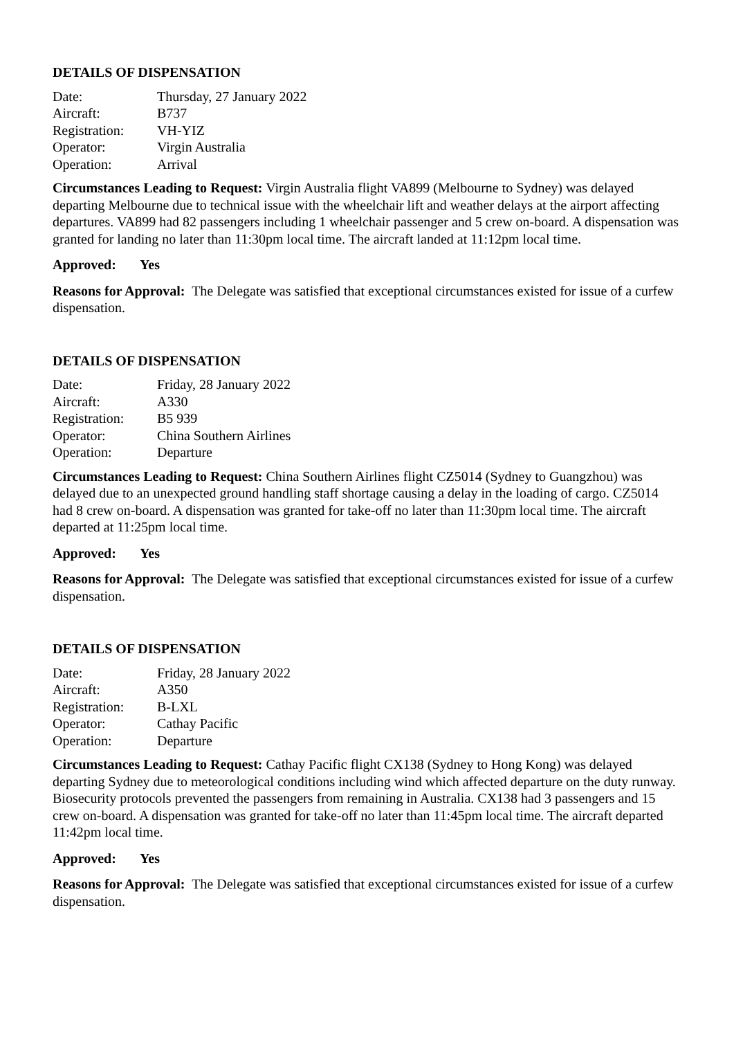DETAILS OF DISPENSATION
| Date: | Thursday, 27 January 2022 |
| Aircraft: | B737 |
| Registration: | VH-YIZ |
| Operator: | Virgin Australia |
| Operation: | Arrival |
Circumstances Leading to Request: Virgin Australia flight VA899 (Melbourne to Sydney) was delayed departing Melbourne due to technical issue with the wheelchair lift and weather delays at the airport affecting departures. VA899 had 82 passengers including 1 wheelchair passenger and 5 crew on-board. A dispensation was granted for landing no later than 11:30pm local time. The aircraft landed at 11:12pm local time.
Approved: Yes
Reasons for Approval: The Delegate was satisfied that exceptional circumstances existed for issue of a curfew dispensation.
DETAILS OF DISPENSATION
| Date: | Friday, 28 January 2022 |
| Aircraft: | A330 |
| Registration: | B5 939 |
| Operator: | China Southern Airlines |
| Operation: | Departure |
Circumstances Leading to Request: China Southern Airlines flight CZ5014 (Sydney to Guangzhou) was delayed due to an unexpected ground handling staff shortage causing a delay in the loading of cargo. CZ5014 had 8 crew on-board. A dispensation was granted for take-off no later than 11:30pm local time. The aircraft departed at 11:25pm local time.
Approved: Yes
Reasons for Approval: The Delegate was satisfied that exceptional circumstances existed for issue of a curfew dispensation.
DETAILS OF DISPENSATION
| Date: | Friday, 28 January 2022 |
| Aircraft: | A350 |
| Registration: | B-LXL |
| Operator: | Cathay Pacific |
| Operation: | Departure |
Circumstances Leading to Request: Cathay Pacific flight CX138 (Sydney to Hong Kong) was delayed departing Sydney due to meteorological conditions including wind which affected departure on the duty runway. Biosecurity protocols prevented the passengers from remaining in Australia. CX138 had 3 passengers and 15 crew on-board. A dispensation was granted for take-off no later than 11:45pm local time. The aircraft departed 11:42pm local time.
Approved: Yes
Reasons for Approval: The Delegate was satisfied that exceptional circumstances existed for issue of a curfew dispensation.